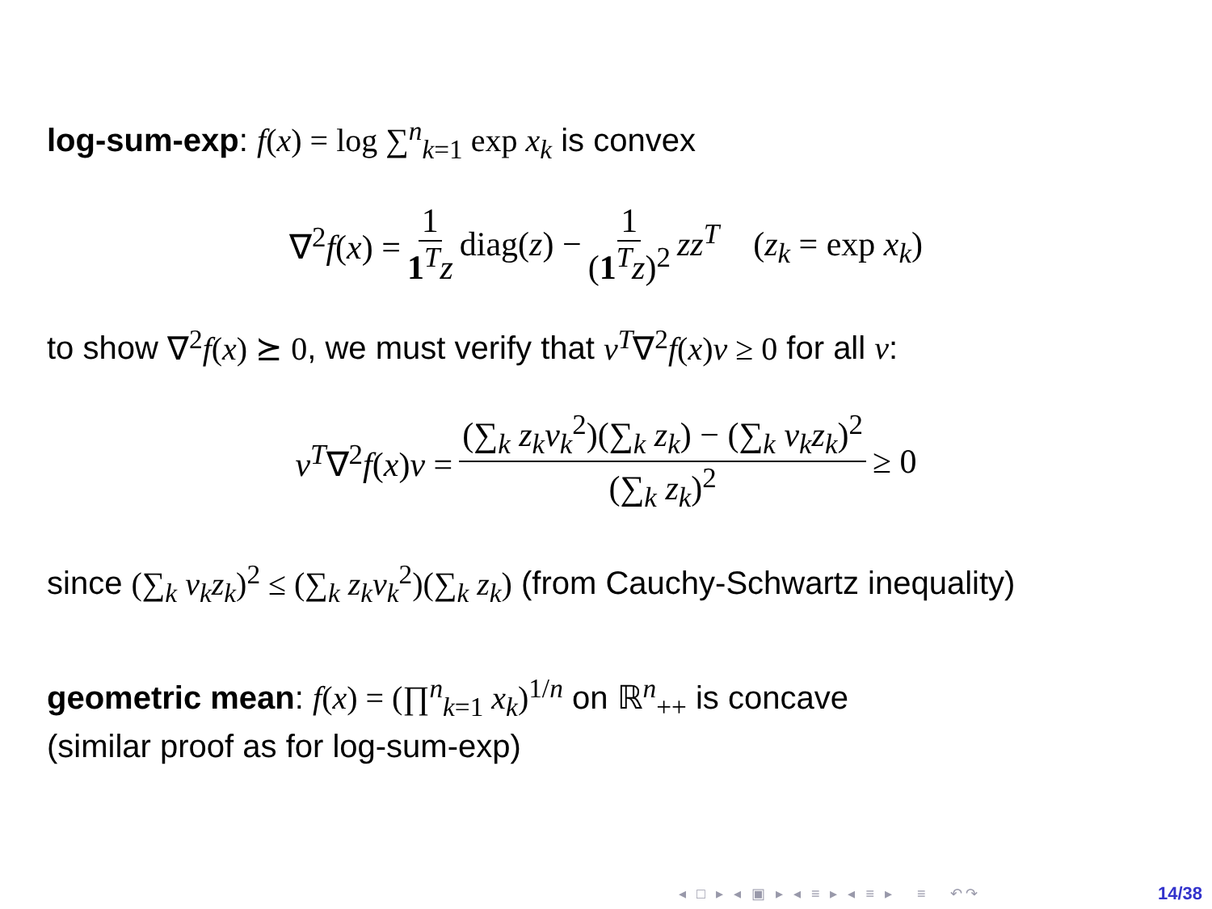log-sum-exp: f(x) = log ∑<sup>n</sup><sub>k=1</sub> exp x<sub>k</sub> is convex
∇<sup>2</sup>f(x) = 1 1<sup>T</sup>z diag(z) − 1 (1<sup>T</sup>z)<sup>2</sup> zz<sup>T</sup> (z<sub>k</sub> = exp x<sub>k</sub>)
to show ∇<sup>2</sup>f(x) ⪰ 0, we must verify that v<sup>T</sup>∇<sup>2</sup>f(x)v ≥ 0 for all v:
v<sup>T</sup>∇<sup>2</sup>f(x)v = (∑<sub>k</sub> z<sub>k</sub>v<sub>k</sub><sup>2</sup>)(∑<sub>k</sub> z<sub>k</sub>) − (∑<sub>k</sub> v<sub>k</sub>z<sub>k</sub>)<sup>2</sup> (∑<sub>k</sub> z<sub>k</sub>)<sup>2</sup> ≥ 0
since (∑<sub>k</sub> v<sub>k</sub>z<sub>k</sub>)<sup>2</sup> ≤ (∑<sub>k</sub> z<sub>k</sub>v<sub>k</sub><sup>2</sup>)(∑<sub>k</sub> z<sub>k</sub>) (from Cauchy-Schwartz inequality)
geometric mean: f(x) = (∏<sup>n</sup><sub>k=1</sub> x<sub>k</sub>)<sup>1/n</sup> on ℝ<sup>n</sup><sub>++</sub> is concave
(similar proof as for log-sum-exp)
◂ □ ▸ ◂ ▣ ▸ ◂ ≡ ▸ ◂ ≡ ▸ ≡ ↶↷
14/38